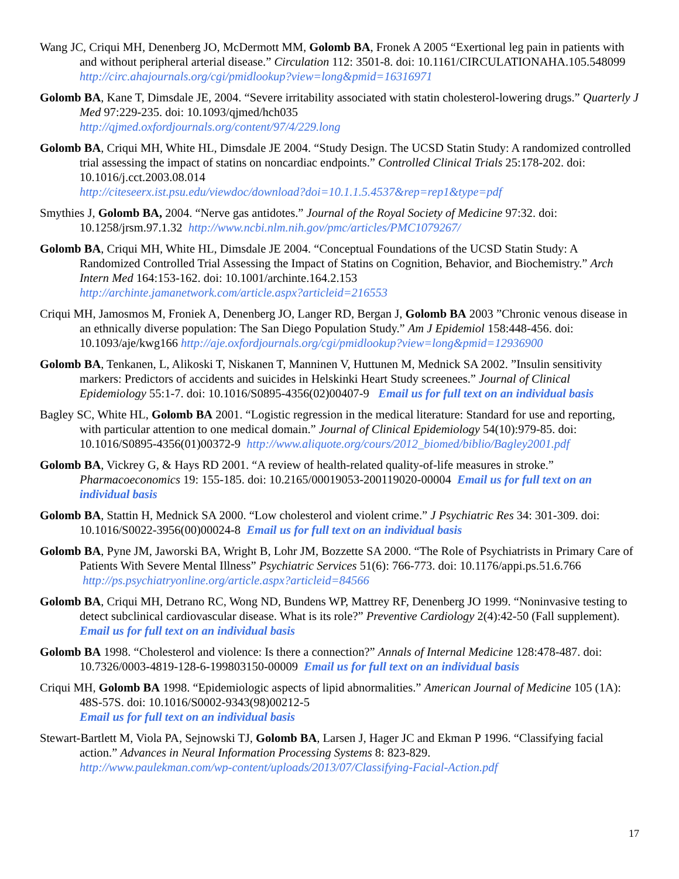Wang JC, Criqui MH, Denenberg JO, McDermott MM, Golomb BA, Fronek A 2005 “Exertional leg pain in patients with and without peripheral arterial disease.” Circulation 112: 3501-8. doi: 10.1161/CIRCULATIONAHA.105.548099
http://circ.ahajournals.org/cgi/pmidlookup?view=long&pmid=16316971
Golomb BA, Kane T, Dimsdale JE, 2004. “Severe irritability associated with statin cholesterol-lowering drugs.” Quarterly J Med 97:229-235. doi: 10.1093/qjmed/hch035
http://qjmed.oxfordjournals.org/content/97/4/229.long
Golomb BA, Criqui MH, White HL, Dimsdale JE 2004. “Study Design. The UCSD Statin Study: A randomized controlled trial assessing the impact of statins on noncardiac endpoints.” Controlled Clinical Trials 25:178-202. doi: 10.1016/j.cct.2003.08.014
http://citeseerx.ist.psu.edu/viewdoc/download?doi=10.1.1.5.4537&rep=rep1&type=pdf
Smythies J, Golomb BA, 2004. “Nerve gas antidotes.” Journal of the Royal Society of Medicine 97:32. doi: 10.1258/jrsm.97.1.32 http://www.ncbi.nlm.nih.gov/pmc/articles/PMC1079267/
Golomb BA, Criqui MH, White HL, Dimsdale JE 2004. “Conceptual Foundations of the UCSD Statin Study: A Randomized Controlled Trial Assessing the Impact of Statins on Cognition, Behavior, and Biochemistry.” Arch Intern Med 164:153-162. doi: 10.1001/archinte.164.2.153
http://archinte.jamanetwork.com/article.aspx?articleid=216553
Criqui MH, Jamosmos M, Froniek A, Denenberg JO, Langer RD, Bergan J, Golomb BA 2003 ”Chronic venous disease in an ethnically diverse population: The San Diego Population Study.” Am J Epidemiol 158:448-456. doi: 10.1093/aje/kwg166 http://aje.oxfordjournals.org/cgi/pmidlookup?view=long&pmid=12936900
Golomb BA, Tenkanen, L, Alikoski T, Niskanen T, Manninen V, Huttunen M, Mednick SA 2002. ”Insulin sensitivity markers: Predictors of accidents and suicides in Helskinki Heart Study screenees.” Journal of Clinical Epidemiology 55:1-7. doi: 10.1016/S0895-4356(02)00407-9 Email us for full text on an individual basis
Bagley SC, White HL, Golomb BA 2001. “Logistic regression in the medical literature: Standard for use and reporting, with particular attention to one medical domain.” Journal of Clinical Epidemiology 54(10):979-85. doi: 10.1016/S0895-4356(01)00372-9 http://www.aliquote.org/cours/2012_biomed/biblio/Bagley2001.pdf
Golomb BA, Vickrey G, & Hays RD 2001. “A review of health-related quality-of-life measures in stroke.” Pharmacoeconomics 19: 155-185. doi: 10.2165/00019053-200119020-00004 Email us for full text on an individual basis
Golomb BA, Stattin H, Mednick SA 2000. “Low cholesterol and violent crime.” J Psychiatric Res 34: 301-309. doi: 10.1016/S0022-3956(00)00024-8 Email us for full text on an individual basis
Golomb BA, Pyne JM, Jaworski BA, Wright B, Lohr JM, Bozzette SA 2000. “The Role of Psychiatrists in Primary Care of Patients With Severe Mental Illness” Psychiatric Services 51(6): 766-773. doi: 10.1176/appi.ps.51.6.766 http://ps.psychiatryonline.org/article.aspx?articleid=84566
Golomb BA, Criqui MH, Detrano RC, Wong ND, Bundens WP, Mattrey RF, Denenberg JO 1999. “Noninvasive testing to detect subclinical cardiovascular disease. What is its role?” Preventive Cardiology 2(4):42-50 (Fall supplement). Email us for full text on an individual basis
Golomb BA 1998. “Cholesterol and violence: Is there a connection?” Annals of Internal Medicine 128:478-487. doi: 10.7326/0003-4819-128-6-199803150-00009 Email us for full text on an individual basis
Criqui MH, Golomb BA 1998. “Epidemiologic aspects of lipid abnormalities.” American Journal of Medicine 105 (1A): 48S-57S. doi: 10.1016/S0002-9343(98)00212-5
Email us for full text on an individual basis
Stewart-Bartlett M, Viola PA, Sejnowski TJ, Golomb BA, Larsen J, Hager JC and Ekman P 1996. “Classifying facial action.” Advances in Neural Information Processing Systems 8: 823-829.
http://www.paulekman.com/wp-content/uploads/2013/07/Classifying-Facial-Action.pdf
17